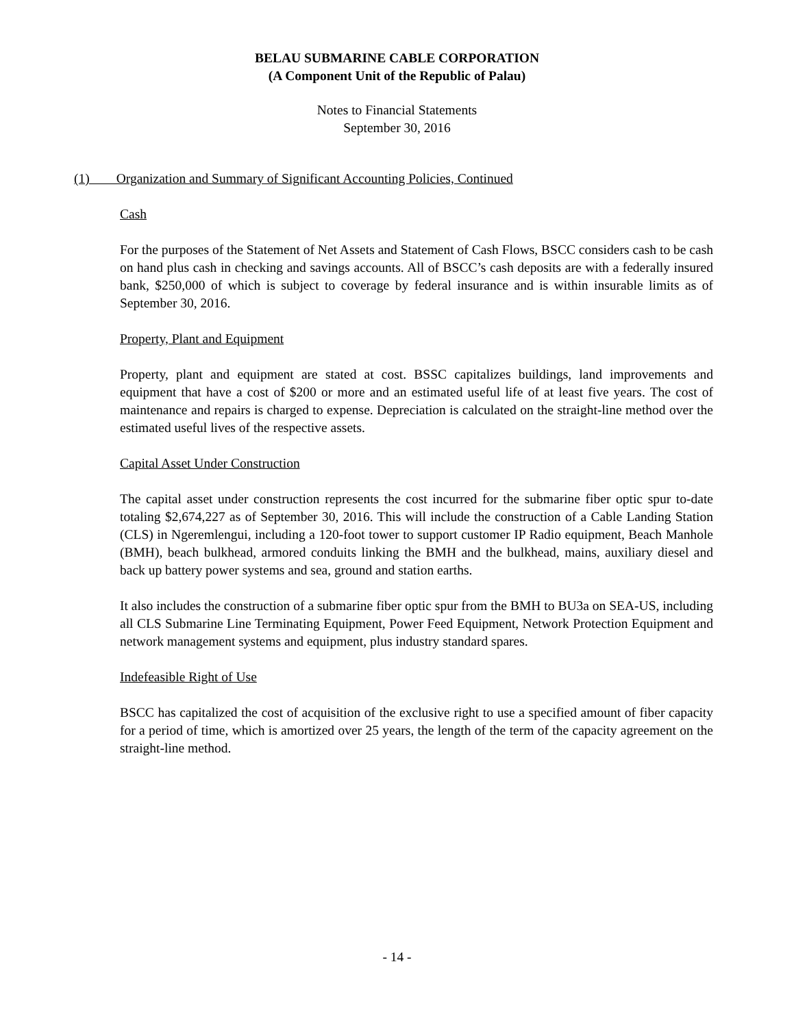BELAU SUBMARINE CABLE CORPORATION
(A Component Unit of the Republic of Palau)
Notes to Financial Statements
September 30, 2016
(1) Organization and Summary of Significant Accounting Policies, Continued
Cash
For the purposes of the Statement of Net Assets and Statement of Cash Flows, BSCC considers cash to be cash on hand plus cash in checking and savings accounts. All of BSCC’s cash deposits are with a federally insured bank, $250,000 of which is subject to coverage by federal insurance and is within insurable limits as of September 30, 2016.
Property, Plant and Equipment
Property, plant and equipment are stated at cost. BSSC capitalizes buildings, land improvements and equipment that have a cost of $200 or more and an estimated useful life of at least five years. The cost of maintenance and repairs is charged to expense. Depreciation is calculated on the straight-line method over the estimated useful lives of the respective assets.
Capital Asset Under Construction
The capital asset under construction represents the cost incurred for the submarine fiber optic spur to-date totaling $2,674,227 as of September 30, 2016. This will include the construction of a Cable Landing Station (CLS) in Ngeremlengui, including a 120-foot tower to support customer IP Radio equipment, Beach Manhole (BMH), beach bulkhead, armored conduits linking the BMH and the bulkhead, mains, auxiliary diesel and back up battery power systems and sea, ground and station earths.
It also includes the construction of a submarine fiber optic spur from the BMH to BU3a on SEA-US, including all CLS Submarine Line Terminating Equipment, Power Feed Equipment, Network Protection Equipment and network management systems and equipment, plus industry standard spares.
Indefeasible Right of Use
BSCC has capitalized the cost of acquisition of the exclusive right to use a specified amount of fiber capacity for a period of time, which is amortized over 25 years, the length of the term of the capacity agreement on the straight-line method.
- 14 -